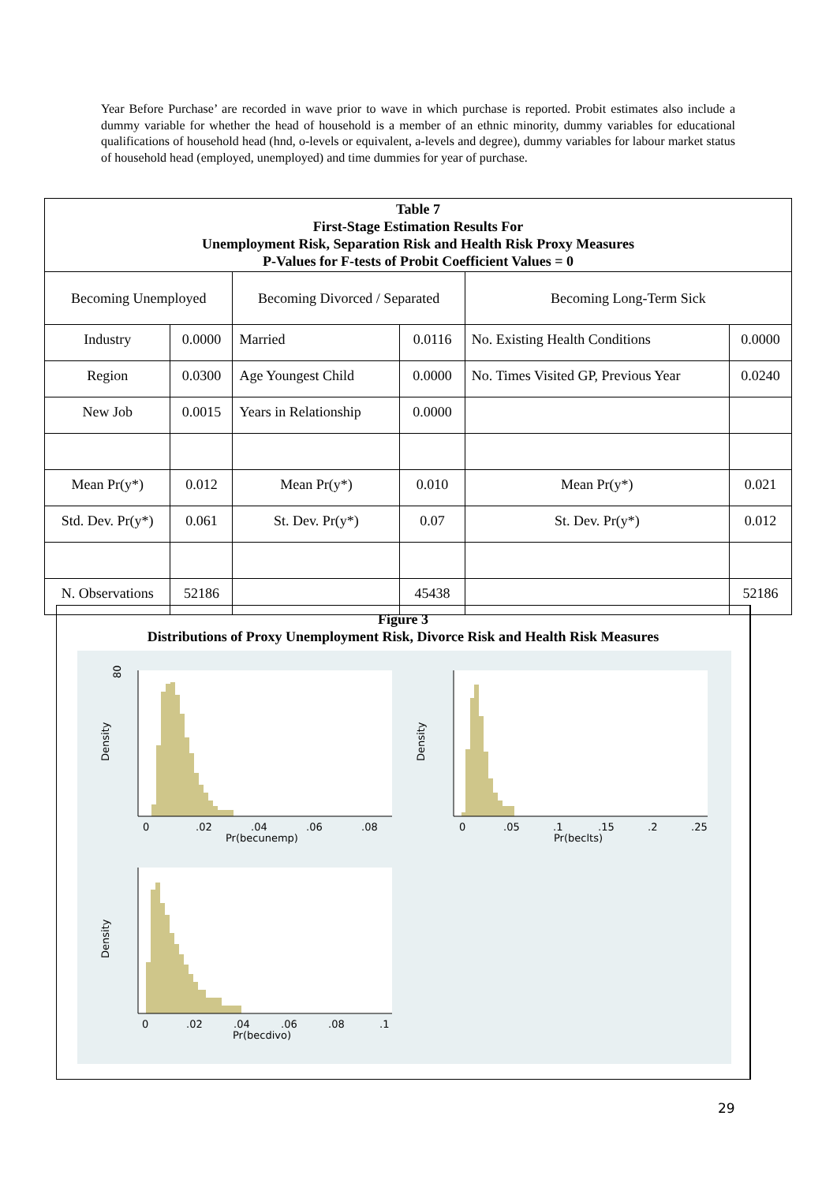Year Before Purchase’ are recorded in wave prior to wave in which purchase is reported. Probit estimates also include a dummy variable for whether the head of household is a member of an ethnic minority, dummy variables for educational qualifications of household head (hnd, o-levels or equivalent, a-levels and degree), dummy variables for labour market status of household head (employed, unemployed) and time dummies for year of purchase.
| Table 7 First-Stage Estimation Results For Unemployment Risk, Separation Risk and Health Risk Proxy Measures P-Values for F-tests of Probit Coefficient Values = 0 | | | | | |
| --- | --- | --- | --- | --- | --- |
| Becoming Unemployed | | Becoming Divorced / Separated | | Becoming Long-Term Sick | |
| Industry | 0.0000 | Married | 0.0116 | No. Existing Health Conditions | 0.0000 |
| Region | 0.0300 | Age Youngest Child | 0.0000 | No. Times Visited GP, Previous Year | 0.0240 |
| New Job | 0.0015 | Years in Relationship | 0.0000 | | |
| Mean Pr(y*) | 0.012 | Mean Pr(y*) | 0.010 | Mean Pr(y*) | 0.021 |
| Std. Dev. Pr(y*) | 0.061 | St. Dev. Pr(y*) | 0.07 | St. Dev. Pr(y*) | 0.012 |
| N. Observations | 52186 | | 45438 | | 52186 |
Figure 3
Distributions of Proxy Unemployment Risk, Divorce Risk and Health Risk Measures
80
Density
Density
Density
0
.02
.04
.06
.08
Pr(becunemp)
0
.05
.1
.15
.2
.25
Pr(beclts)
0
.02
.04
.06
.08
.1
Pr(becdivo)
29